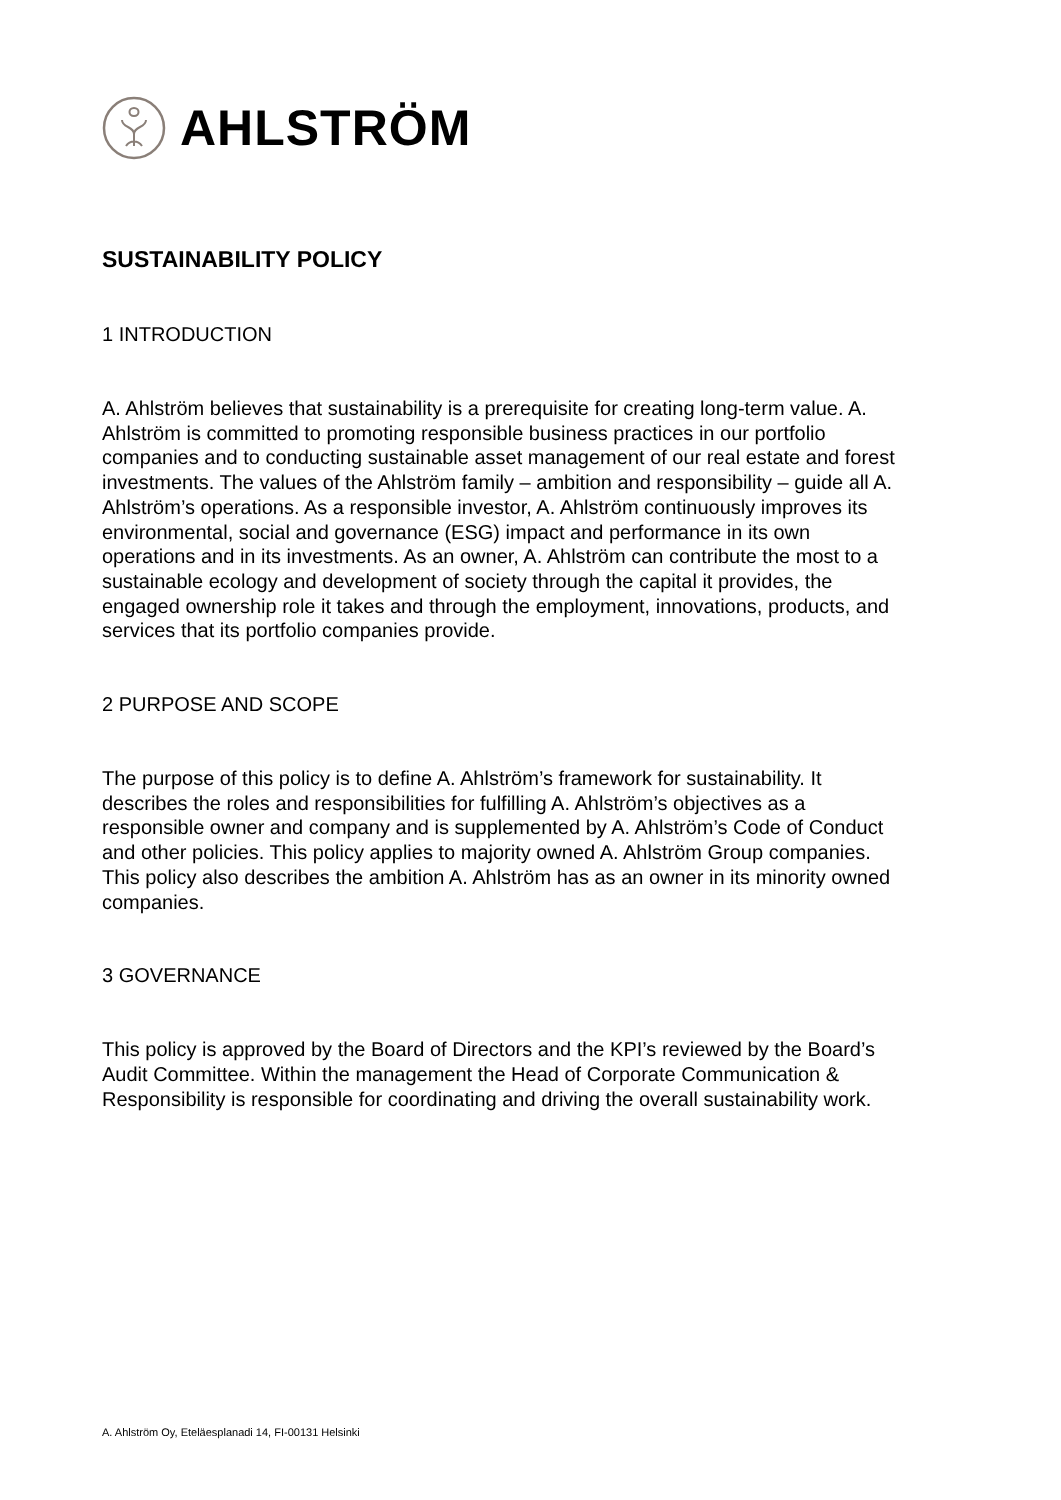AHLSTRÖM
SUSTAINABILITY POLICY
1 INTRODUCTION
A. Ahlström believes that sustainability is a prerequisite for creating long-term value. A. Ahlström is committed to promoting responsible business practices in our portfolio companies and to conducting sustainable asset management of our real estate and forest investments. The values of the Ahlström family – ambition and responsibility – guide all A. Ahlström’s operations. As a responsible investor, A. Ahlström continuously improves its environmental, social and governance (ESG) impact and performance in its own operations and in its investments. As an owner, A. Ahlström can contribute the most to a sustainable ecology and development of society through the capital it provides, the engaged ownership role it takes and through the employment, innovations, products, and services that its portfolio companies provide.
2 PURPOSE AND SCOPE
The purpose of this policy is to define A. Ahlström’s framework for sustainability. It describes the roles and responsibilities for fulfilling A. Ahlström’s objectives as a responsible owner and company and is supplemented by A. Ahlström’s Code of Conduct and other policies. This policy applies to majority owned A. Ahlström Group companies. This policy also describes the ambition A. Ahlström has as an owner in its minority owned companies.
3 GOVERNANCE
This policy is approved by the Board of Directors and the KPI’s reviewed by the Board’s Audit Committee. Within the management the Head of Corporate Communication & Responsibility is responsible for coordinating and driving the overall sustainability work.
A. Ahlström Oy, Eteläesplanadi 14, FI-00131 Helsinki